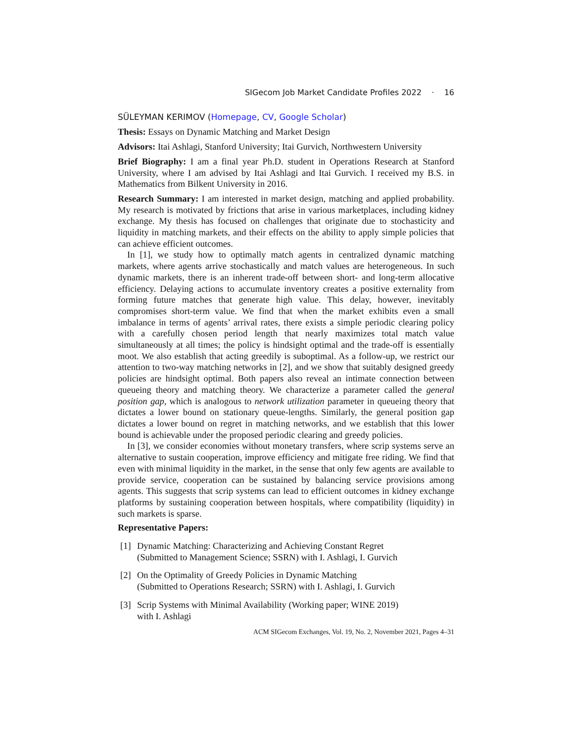SIGecom Job Market Candidate Profiles 2022 · 16
SÜLEYMAN KERIMOV (Homepage, CV, Google Scholar)
Thesis: Essays on Dynamic Matching and Market Design
Advisors: Itai Ashlagi, Stanford University; Itai Gurvich, Northwestern University
Brief Biography: I am a final year Ph.D. student in Operations Research at Stanford University, where I am advised by Itai Ashlagi and Itai Gurvich. I received my B.S. in Mathematics from Bilkent University in 2016.
Research Summary: I am interested in market design, matching and applied probability. My research is motivated by frictions that arise in various marketplaces, including kidney exchange. My thesis has focused on challenges that originate due to stochasticity and liquidity in matching markets, and their effects on the ability to apply simple policies that can achieve efficient outcomes.
In [1], we study how to optimally match agents in centralized dynamic matching markets, where agents arrive stochastically and match values are heterogeneous. In such dynamic markets, there is an inherent trade-off between short- and long-term allocative efficiency. Delaying actions to accumulate inventory creates a positive externality from forming future matches that generate high value. This delay, however, inevitably compromises short-term value. We find that when the market exhibits even a small imbalance in terms of agents’ arrival rates, there exists a simple periodic clearing policy with a carefully chosen period length that nearly maximizes total match value simultaneously at all times; the policy is hindsight optimal and the trade-off is essentially moot. We also establish that acting greedily is suboptimal. As a follow-up, we restrict our attention to two-way matching networks in [2], and we show that suitably designed greedy policies are hindsight optimal. Both papers also reveal an intimate connection between queueing theory and matching theory. We characterize a parameter called the general position gap, which is analogous to network utilization parameter in queueing theory that dictates a lower bound on stationary queue-lengths. Similarly, the general position gap dictates a lower bound on regret in matching networks, and we establish that this lower bound is achievable under the proposed periodic clearing and greedy policies.
In [3], we consider economies without monetary transfers, where scrip systems serve an alternative to sustain cooperation, improve efficiency and mitigate free riding. We find that even with minimal liquidity in the market, in the sense that only few agents are available to provide service, cooperation can be sustained by balancing service provisions among agents. This suggests that scrip systems can lead to efficient outcomes in kidney exchange platforms by sustaining cooperation between hospitals, where compatibility (liquidity) in such markets is sparse.
Representative Papers:
[1] Dynamic Matching: Characterizing and Achieving Constant Regret
(Submitted to Management Science; SSRN) with I. Ashlagi, I. Gurvich
[2] On the Optimality of Greedy Policies in Dynamic Matching
(Submitted to Operations Research; SSRN) with I. Ashlagi, I. Gurvich
[3] Scrip Systems with Minimal Availability (Working paper; WINE 2019)
with I. Ashlagi
ACM SIGecom Exchanges, Vol. 19, No. 2, November 2021, Pages 4–31